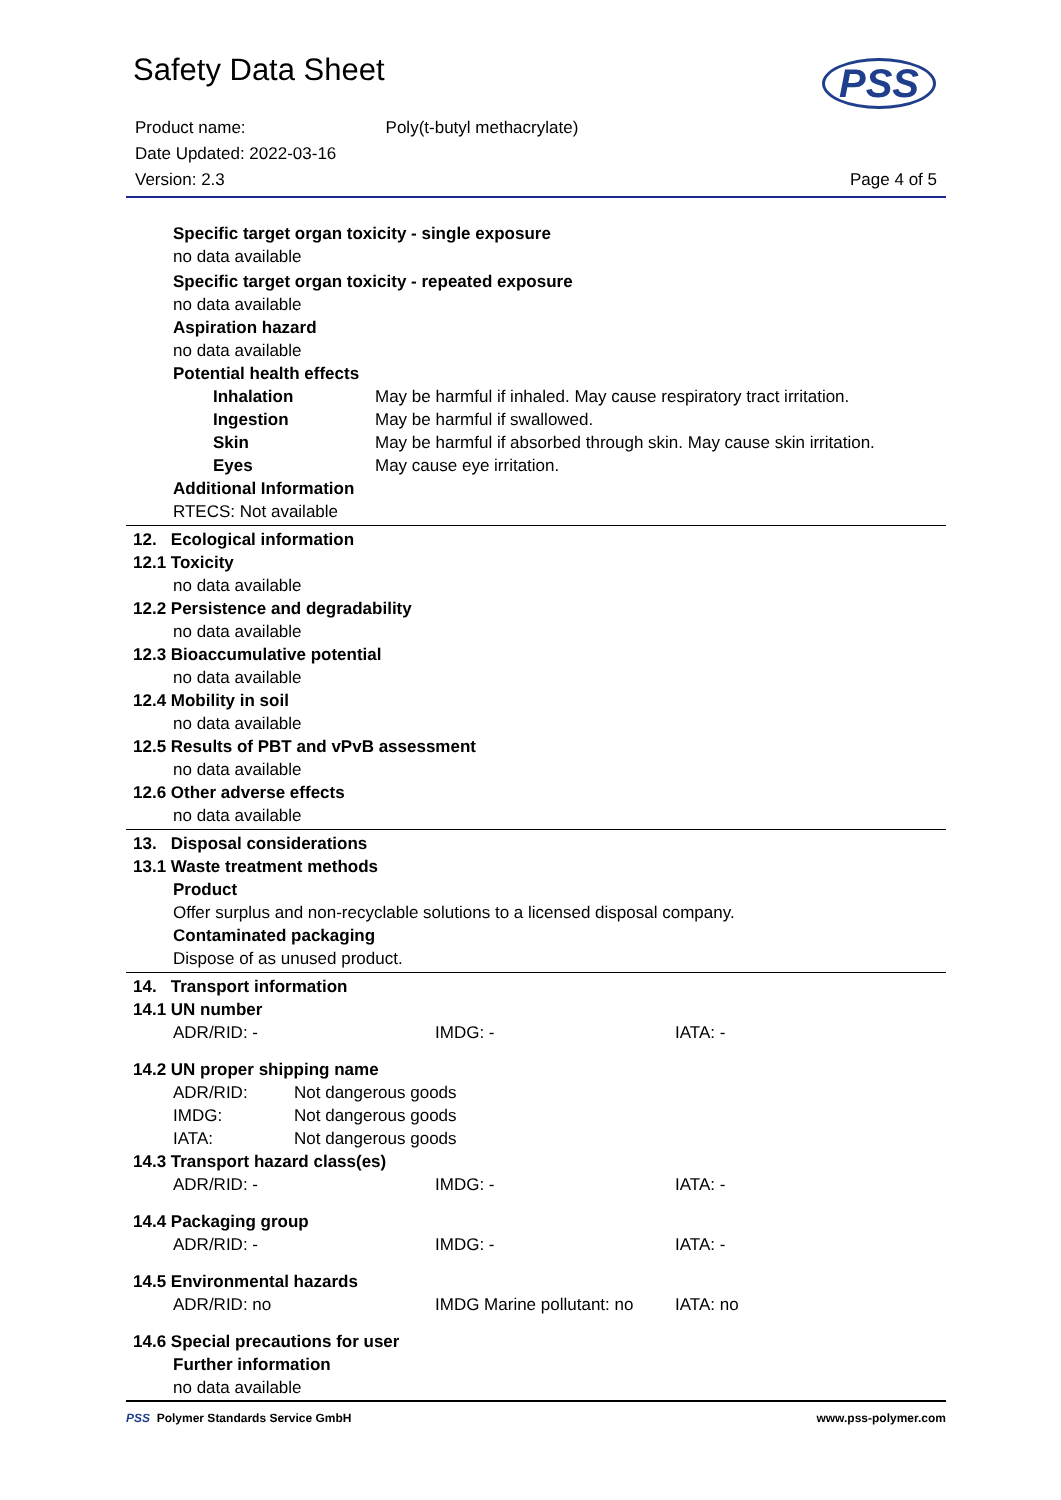Safety Data Sheet
PSS
| Product name: | Poly(t-butyl methacrylate) |
| Date Updated: 2022-03-16 | |
| Version: 2.3 | Page 4 of 5 |
Specific target organ toxicity - single exposure
no data available
Specific target organ toxicity - repeated exposure
no data available
Aspiration hazard
no data available
Potential health effects
| Inhalation | May be harmful if inhaled. May cause respiratory tract irritation. |
| Ingestion | May be harmful if swallowed. |
| Skin | May be harmful if absorbed through skin. May cause skin irritation. |
| Eyes | May cause eye irritation. |
Additional Information
RTECS: Not available
12. Ecological information
12.1 Toxicity
no data available
12.2 Persistence and degradability
no data available
12.3 Bioaccumulative potential
no data available
12.4 Mobility in soil
no data available
12.5 Results of PBT and vPvB assessment
no data available
12.6 Other adverse effects
no data available
13. Disposal considerations
13.1 Waste treatment methods
Product
Offer surplus and non-recyclable solutions to a licensed disposal company.
Contaminated packaging
Dispose of as unused product.
14. Transport information
14.1 UN number
| ADR/RID: - | IMDG: - | IATA: - |
14.2 UN proper shipping name
| ADR/RID: | Not dangerous goods |
| IMDG: | Not dangerous goods |
| IATA: | Not dangerous goods |
14.3 Transport hazard class(es)
| ADR/RID: - | IMDG: - | IATA: - |
14.4 Packaging group
| ADR/RID: - | IMDG: - | IATA: - |
14.5 Environmental hazards
| ADR/RID: no | IMDG Marine pollutant: no | IATA: no |
14.6 Special precautions for user
Further information
no data available
PSS Polymer Standards Service GmbH www.pss-polymer.com